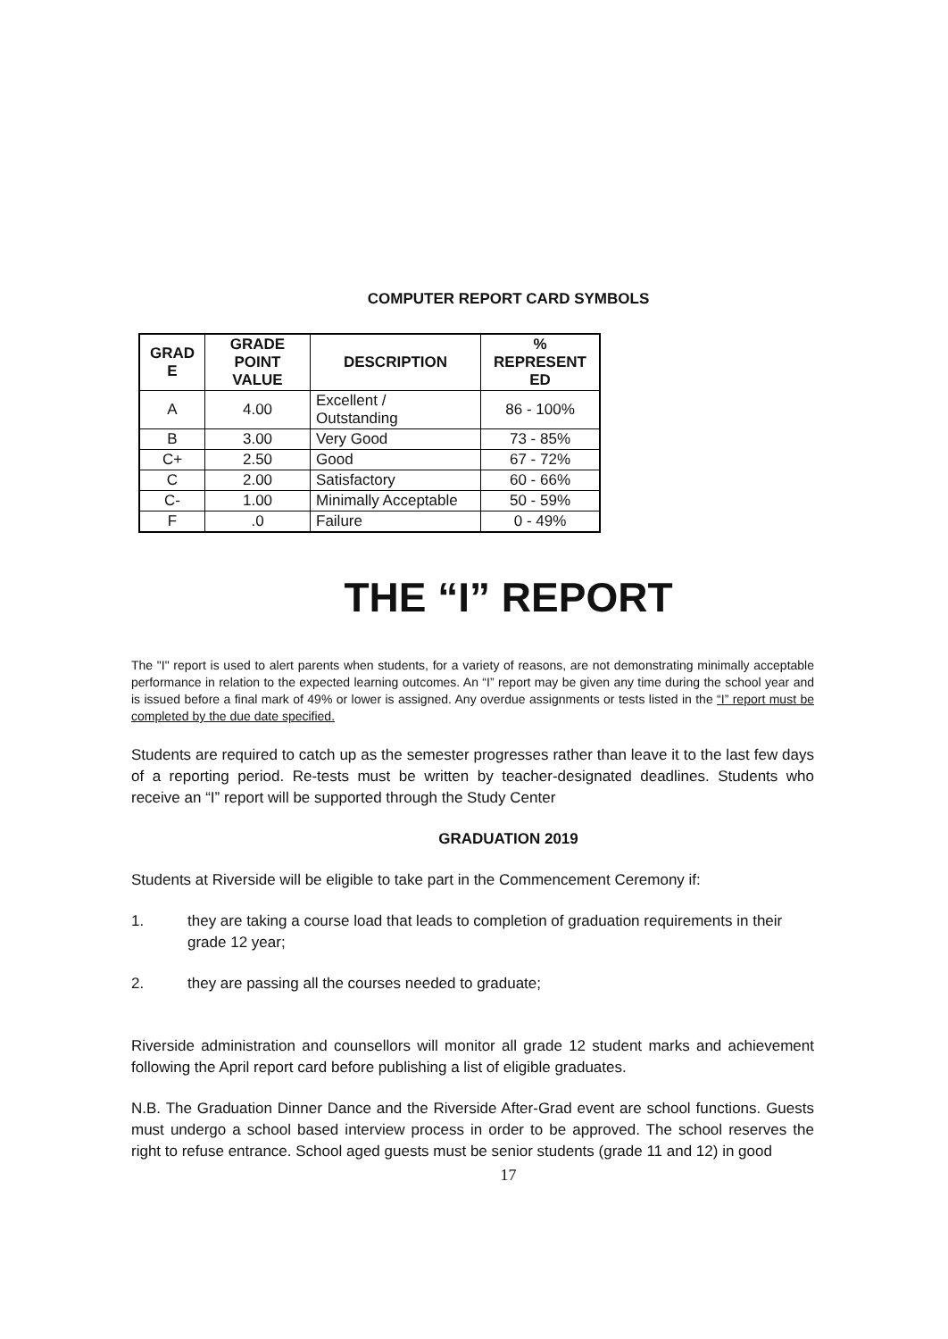COMPUTER REPORT CARD SYMBOLS
| GRAD E | GRADE POINT VALUE | DESCRIPTION | % REPRESENT ED |
| --- | --- | --- | --- |
| A | 4.00 | Excellent / Outstanding | 86 - 100% |
| B | 3.00 | Very Good | 73 - 85% |
| C+ | 2.50 | Good | 67 - 72% |
| C | 2.00 | Satisfactory | 60 - 66% |
| C- | 1.00 | Minimally Acceptable | 50 - 59% |
| F | .0 | Failure | 0 - 49% |
THE “I” REPORT
The "I" report is used to alert parents when students, for a variety of reasons, are not demonstrating minimally acceptable performance in relation to the expected learning outcomes. An “I” report may be given any time during the school year and is issued before a final mark of 49% or lower is assigned. Any overdue assignments or tests listed in the “I” report must be completed by the due date specified.
Students are required to catch up as the semester progresses rather than leave it to the last few days of a reporting period. Re-tests must be written by teacher-designated deadlines. Students who receive an “I” report will be supported through the Study Center
GRADUATION 2019
Students at Riverside will be eligible to take part in the Commencement Ceremony if:
1. they are taking a course load that leads to completion of graduation requirements in their grade 12 year;
2. they are passing all the courses needed to graduate;
Riverside administration and counsellors will monitor all grade 12 student marks and achievement following the April report card before publishing a list of eligible graduates.
N.B. The Graduation Dinner Dance and the Riverside After-Grad event are school functions. Guests must undergo a school based interview process in order to be approved. The school reserves the right to refuse entrance. School aged guests must be senior students (grade 11 and 12) in good
17